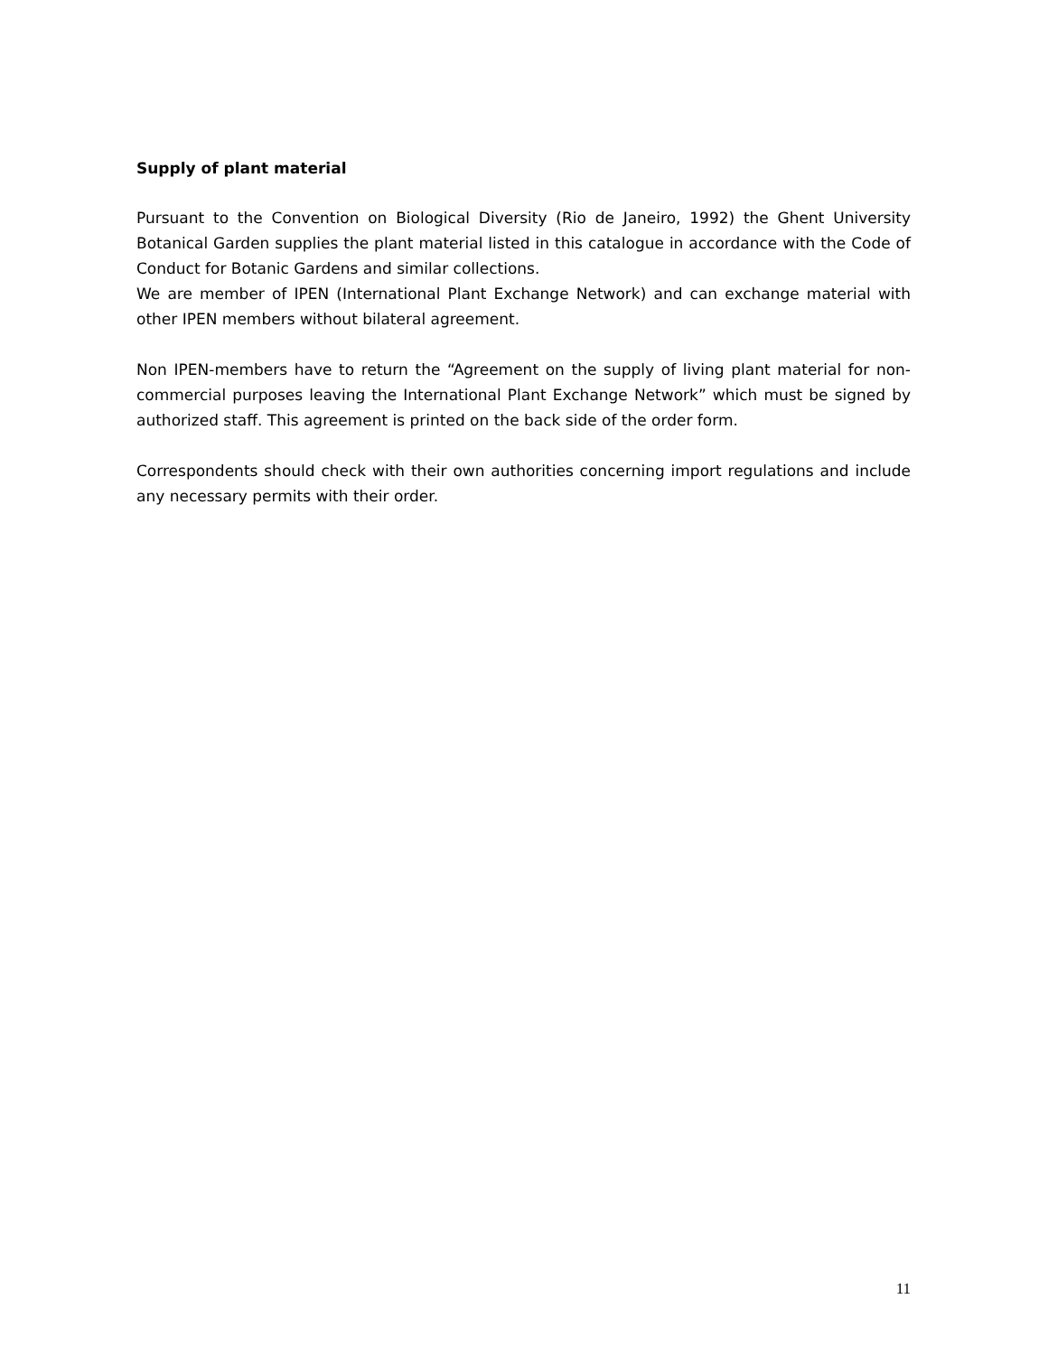Supply of plant material
Pursuant to the Convention on Biological Diversity (Rio de Janeiro, 1992) the Ghent University Botanical Garden supplies the plant material listed in this catalogue in accordance with the Code of Conduct for Botanic Gardens and similar collections.
We are member of IPEN (International Plant Exchange Network) and can exchange material with other IPEN members without bilateral agreement.
Non IPEN-members have to return the “Agreement on the supply of living plant material for non-commercial purposes leaving the International Plant Exchange Network” which must be signed by authorized staff. This agreement is printed on the back side of the order form.
Correspondents should check with their own authorities concerning import regulations and include any necessary permits with their order.
11